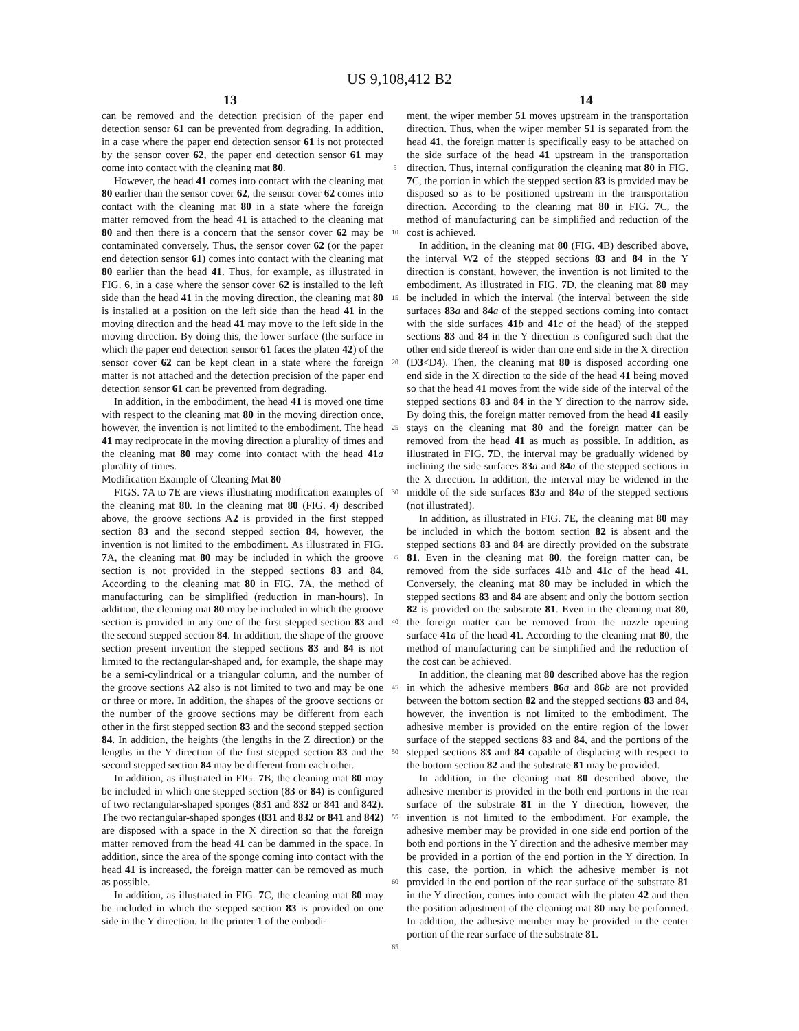US 9,108,412 B2
13 14
can be removed and the detection precision of the paper end detection sensor 61 can be prevented from degrading. In addition, in a case where the paper end detection sensor 61 is not protected by the sensor cover 62, the paper end detection sensor 61 may come into contact with the cleaning mat 80.
However, the head 41 comes into contact with the cleaning mat 80 earlier than the sensor cover 62, the sensor cover 62 comes into contact with the cleaning mat 80 in a state where the foreign matter removed from the head 41 is attached to the cleaning mat 80 and then there is a concern that the sensor cover 62 may be contaminated conversely. Thus, the sensor cover 62 (or the paper end detection sensor 61) comes into contact with the cleaning mat 80 earlier than the head 41. Thus, for example, as illustrated in FIG. 6, in a case where the sensor cover 62 is installed to the left side than the head 41 in the moving direction, the cleaning mat 80 is installed at a position on the left side than the head 41 in the moving direction and the head 41 may move to the left side in the moving direction. By doing this, the lower surface (the surface in which the paper end detection sensor 61 faces the platen 42) of the sensor cover 62 can be kept clean in a state where the foreign matter is not attached and the detection precision of the paper end detection sensor 61 can be prevented from degrading.
In addition, in the embodiment, the head 41 is moved one time with respect to the cleaning mat 80 in the moving direction once, however, the invention is not limited to the embodiment. The head 41 may reciprocate in the moving direction a plurality of times and the cleaning mat 80 may come into contact with the head 41 a plurality of times.
Modification Example of Cleaning Mat 80
FIGS. 7 A to 7 E are views illustrating modification examples of the cleaning mat 80. In the cleaning mat 80 (FIG. 4) described above, the groove sections A2 is provided in the first stepped section 83 and the second stepped section 84, however, the invention is not limited to the embodiment. As illustrated in FIG. 7 A, the cleaning mat 80 may be included in which the groove section is not provided in the stepped sections 83 and 84. According to the cleaning mat 80 in FIG. 7 A, the method of manufacturing can be simplified (reduction in man-hours). In addition, the cleaning mat 80 may be included in which the groove section is provided in any one of the first stepped section 83 and the second stepped section 84. In addition, the shape of the groove section present invention the stepped sections 83 and 84 is not limited to the rectangular-shaped and, for example, the shape may be a semi-cylindrical or a triangular column, and the number of the groove sections A2 also is not limited to two and may be one or three or more. In addition, the shapes of the groove sections or the number of the groove sections may be different from each other in the first stepped section 83 and the second stepped section 84. In addition, the heights (the lengths in the Z direction) or the lengths in the Y direction of the first stepped section 83 and the second stepped section 84 may be different from each other.
In addition, as illustrated in FIG. 7 B, the cleaning mat 80 may be included in which one stepped section (83 or 84) is configured of two rectangular-shaped sponges (831 and 832 or 841 and 842). The two rectangular-shaped sponges (831 and 832 or 841 and 842) are disposed with a space in the X direction so that the foreign matter removed from the head 41 can be dammed in the space. In addition, since the area of the sponge coming into contact with the head 41 is increased, the foreign matter can be removed as much as possible.
In addition, as illustrated in FIG. 7 C, the cleaning mat 80 may be included in which the stepped section 83 is provided on one side in the Y direction. In the printer 1 of the embodi-
5
10
15
20
25
30
35
40
45
50
55
60
65
ment, the wiper member 51 moves upstream in the transportation direction. Thus, when the wiper member 51 is separated from the head 41, the foreign matter is specifically easy to be attached on the side surface of the head 41 upstream in the transportation direction. Thus, internal configuration the cleaning mat 80 in FIG. 7 C, the portion in which the stepped section 83 is provided may be disposed so as to be positioned upstream in the transportation direction. According to the cleaning mat 80 in FIG. 7 C, the method of manufacturing can be simplified and reduction of the cost is achieved.
In addition, in the cleaning mat 80 (FIG. 4 B) described above, the interval W2 of the stepped sections 83 and 84 in the Y direction is constant, however, the invention is not limited to the embodiment. As illustrated in FIG. 7 D, the cleaning mat 80 may be included in which the interval (the interval between the side surfaces 83 a and 84 a of the stepped sections coming into contact with the side surfaces 41 b and 41 c of the head) of the stepped sections 83 and 84 in the Y direction is configured such that the other end side thereof is wider than one end side in the X direction (D3<D4). Then, the cleaning mat 80 is disposed according one end side in the X direction to the side of the head 41 being moved so that the head 41 moves from the wide side of the interval of the stepped sections 83 and 84 in the Y direction to the narrow side. By doing this, the foreign matter removed from the head 41 easily stays on the cleaning mat 80 and the foreign matter can be removed from the head 41 as much as possible. In addition, as illustrated in FIG. 7 D, the interval may be gradually widened by inclining the side surfaces 83 a and 84 a of the stepped sections in the X direction. In addition, the interval may be widened in the middle of the side surfaces 83 a and 84 a of the stepped sections (not illustrated).
In addition, as illustrated in FIG. 7 E, the cleaning mat 80 may be included in which the bottom section 82 is absent and the stepped sections 83 and 84 are directly provided on the substrate 81. Even in the cleaning mat 80, the foreign matter can, be removed from the side surfaces 41 b and 41 c of the head 41. Conversely, the cleaning mat 80 may be included in which the stepped sections 83 and 84 are absent and only the bottom section 82 is provided on the substrate 81. Even in the cleaning mat 80, the foreign matter can be removed from the nozzle opening surface 41 a of the head 41. According to the cleaning mat 80, the method of manufacturing can be simplified and the reduction of the cost can be achieved.
In addition, the cleaning mat 80 described above has the region in which the adhesive members 86 a and 86 b are not provided between the bottom section 82 and the stepped sections 83 and 84, however, the invention is not limited to the embodiment. The adhesive member is provided on the entire region of the lower surface of the stepped sections 83 and 84, and the portions of the stepped sections 83 and 84 capable of displacing with respect to the bottom section 82 and the substrate 81 may be provided.
In addition, in the cleaning mat 80 described above, the adhesive member is provided in the both end portions in the rear surface of the substrate 81 in the Y direction, however, the invention is not limited to the embodiment. For example, the adhesive member may be provided in one side end portion of the both end portions in the Y direction and the adhesive member may be provided in a portion of the end portion in the Y direction. In this case, the portion, in which the adhesive member is not provided in the end portion of the rear surface of the substrate 81 in the Y direction, comes into contact with the platen 42 and then the position adjustment of the cleaning mat 80 may be performed. In addition, the adhesive member may be provided in the center portion of the rear surface of the substrate 81.